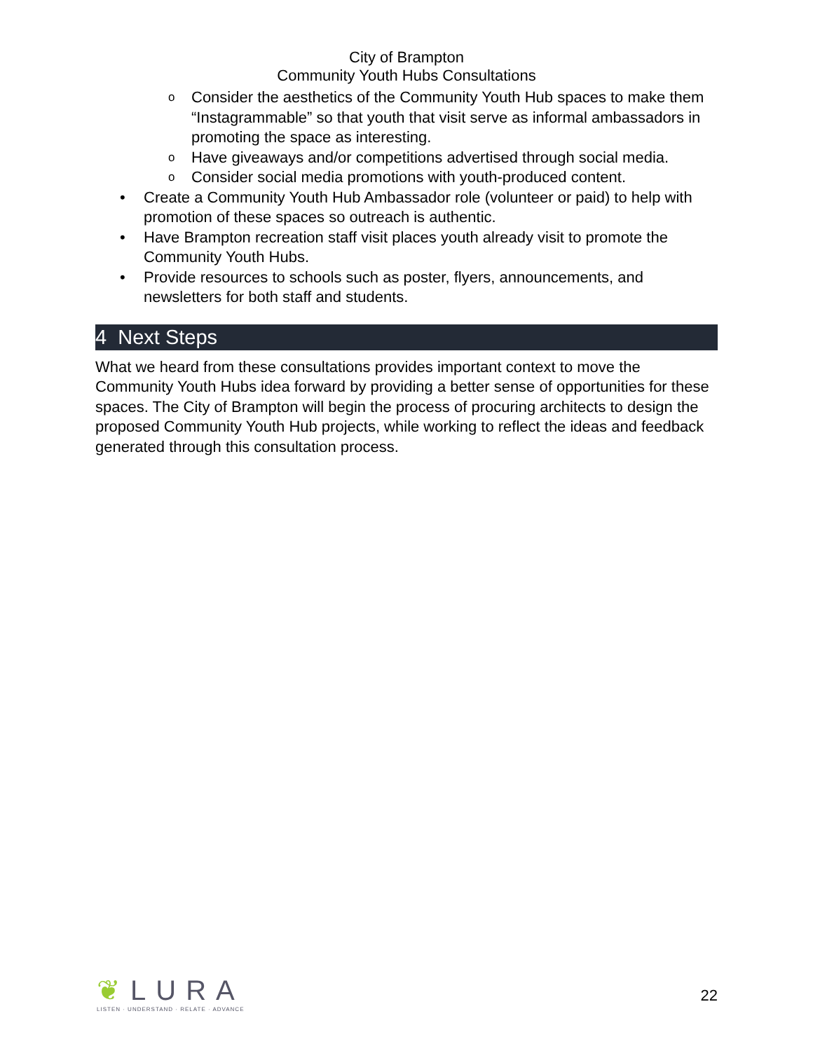City of Brampton
Community Youth Hubs Consultations
Consider the aesthetics of the Community Youth Hub spaces to make them “Instagrammable” so that youth that visit serve as informal ambassadors in promoting the space as interesting.
Have giveaways and/or competitions advertised through social media.
Consider social media promotions with youth-produced content.
Create a Community Youth Hub Ambassador role (volunteer or paid) to help with promotion of these spaces so outreach is authentic.
Have Brampton recreation staff visit places youth already visit to promote the Community Youth Hubs.
Provide resources to schools such as poster, flyers, announcements, and newsletters for both staff and students.
4 Next Steps
What we heard from these consultations provides important context to move the Community Youth Hubs idea forward by providing a better sense of opportunities for these spaces. The City of Brampton will begin the process of procuring architects to design the proposed Community Youth Hub projects, while working to reflect the ideas and feedback generated through this consultation process.
❦LURA
LISTEN · UNDERSTAND · RELATE · ADVANCE
22